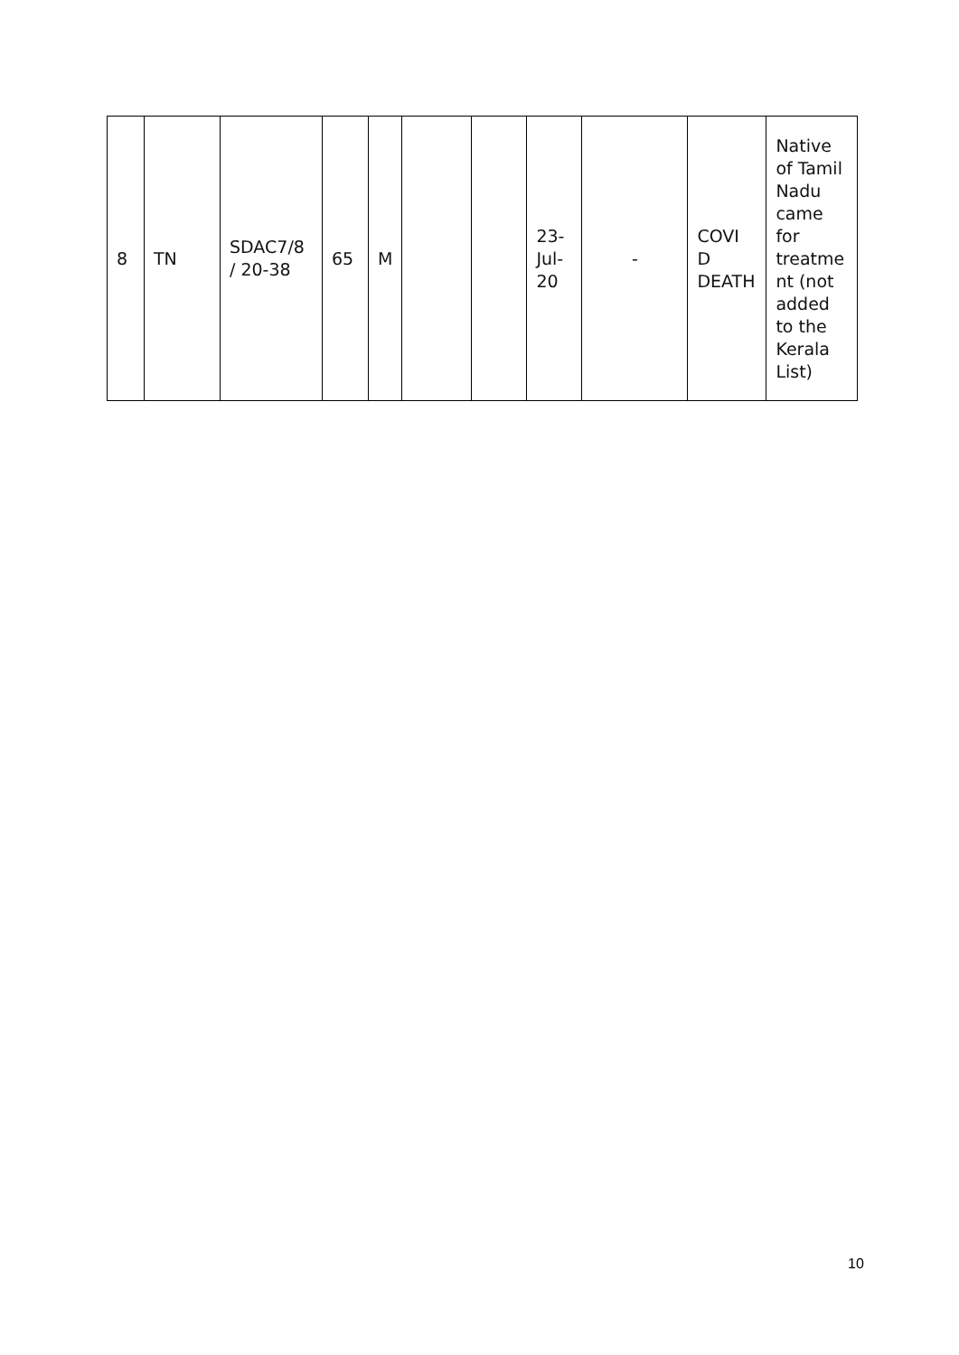| 8 | TN | SDAC7/8 / 20-38 | 65 | M | | | 23- Jul- 20 | - | COVI D DEATH | Native of Tamil Nadu came for treatme nt (not added to the Kerala List) |
10